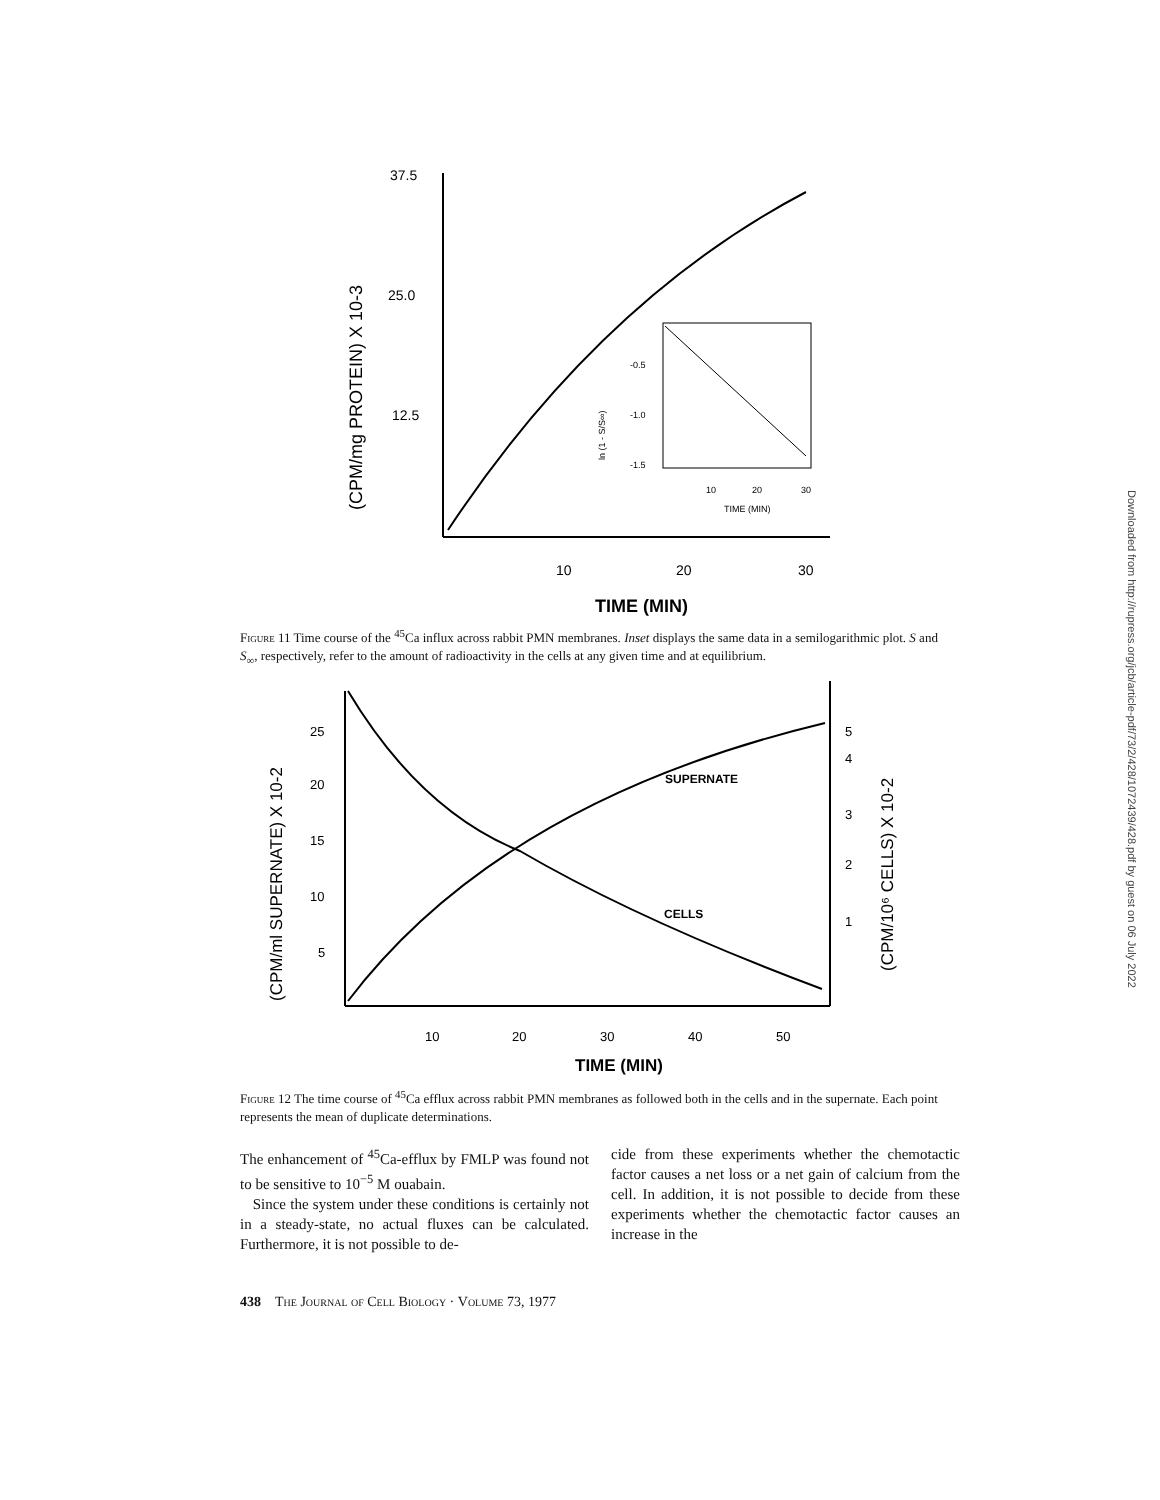Downloaded from http://rupress.org/jcb/article-pdf/73/2/428/1072439/428.pdf by guest on 06 July 2022
37.5
25.0
12.5
10
20
30
TIME (MIN)
(CPM/mg PROTEIN) X 10-3
10
20
30
TIME (MIN)
-0.5
-1.0
-1.5
ln (1 - S/S∞)
Figure 11 Time course of the <sup>45</sup>Ca influx across rabbit PMN membranes. Inset displays the same data in a semilogarithmic plot. S and S<sub>∞</sub>, respectively, refer to the amount of radioactivity in the cells at any given time and at equilibrium.
25
20
15
10
5
5
4
3
2
1
10
20
30
40
50
TIME (MIN)
(CPM/ml SUPERNATE) X 10-2
(CPM/10⁶ CELLS) X 10-2
SUPERNATE
CELLS
Figure 12 The time course of <sup>45</sup>Ca efflux across rabbit PMN membranes as followed both in the cells and in the supernate. Each point represents the mean of duplicate determinations.
The enhancement of <sup>45</sup>Ca-efflux by FMLP was found not to be sensitive to 10<sup>−5</sup> M ouabain.
Since the system under these conditions is certainly not in a steady-state, no actual fluxes can be calculated. Furthermore, it is not possible to de-
cide from these experiments whether the chemotactic factor causes a net loss or a net gain of calcium from the cell. In addition, it is not possible to decide from these experiments whether the chemotactic factor causes an increase in the
438 The Journal of Cell Biology · Volume 73, 1977